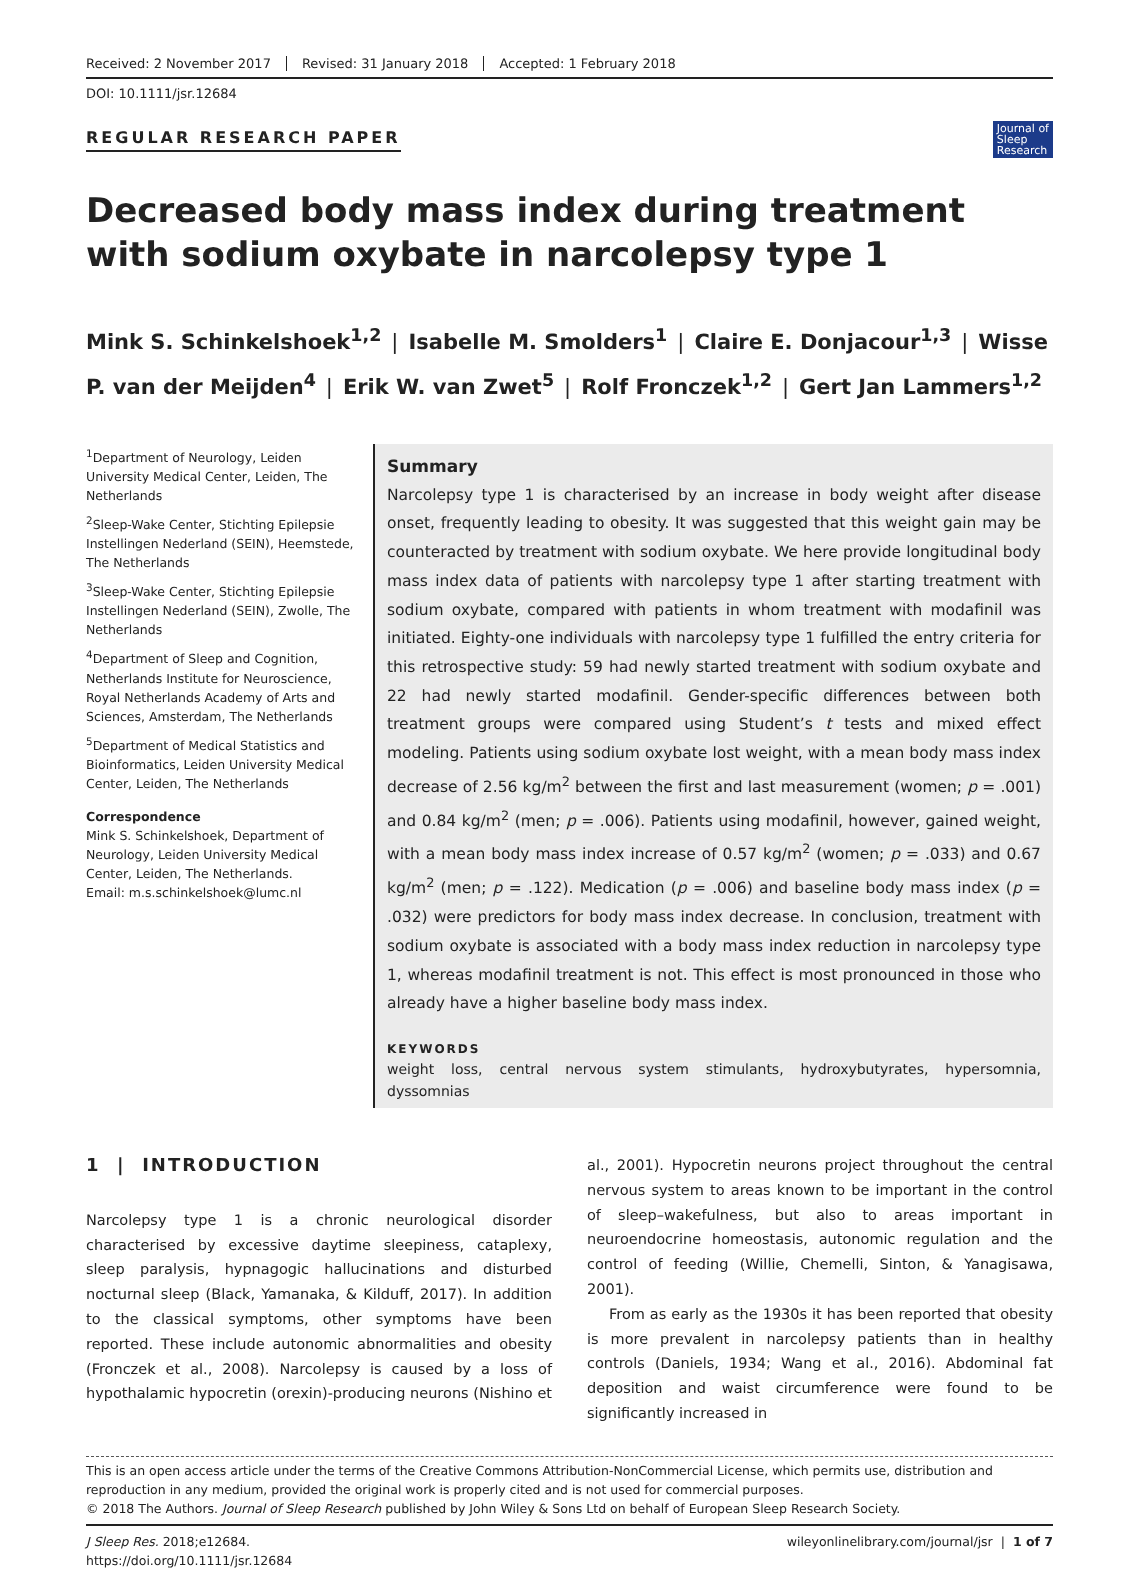Received: 2 November 2017 Revised: 31 January 2018 Accepted: 1 February 2018
DOI: 10.1111/jsr.12684
REGULAR RESEARCH PAPER Journal of
Sleep
Research
Decreased body mass index during treatment with sodium oxybate in narcolepsy type 1
Mink S. Schinkelshoek<sup>1,2</sup> | Isabelle M. Smolders<sup>1</sup> | Claire E. Donjacour<sup>1,3</sup> | Wisse P. van der Meijden<sup>4</sup> | Erik W. van Zwet<sup>5</sup> | Rolf Fronczek<sup>1,2</sup> | Gert Jan Lammers<sup>1,2</sup>
<sup>1</sup> Department of Neurology, Leiden University Medical Center, Leiden, The Netherlands
<sup>2</sup> Sleep-Wake Center, Stichting Epilepsie Instellingen Nederland (SEIN), Heemstede, The Netherlands
<sup>3</sup> Sleep-Wake Center, Stichting Epilepsie Instellingen Nederland (SEIN), Zwolle, The Netherlands
<sup>4</sup> Department of Sleep and Cognition, Netherlands Institute for Neuroscience, Royal Netherlands Academy of Arts and Sciences, Amsterdam, The Netherlands
<sup>5</sup> Department of Medical Statistics and Bioinformatics, Leiden University Medical Center, Leiden, The Netherlands
Correspondence
Mink S. Schinkelshoek, Department of Neurology, Leiden University Medical Center, Leiden, The Netherlands.
Email: m.s.schinkelshoek@lumc.nl
Summary
Narcolepsy type 1 is characterised by an increase in body weight after disease onset, frequently leading to obesity. It was suggested that this weight gain may be counteracted by treatment with sodium oxybate. We here provide longitudinal body mass index data of patients with narcolepsy type 1 after starting treatment with sodium oxybate, compared with patients in whom treatment with modafinil was initiated. Eighty-one individuals with narcolepsy type 1 fulfilled the entry criteria for this retrospective study: 59 had newly started treatment with sodium oxybate and 22 had newly started modafinil. Gender-specific differences between both treatment groups were compared using Student’s t tests and mixed effect modeling. Patients using sodium oxybate lost weight, with a mean body mass index decrease of 2.56 kg/m<sup>2</sup> between the first and last measurement (women; p = .001) and 0.84 kg/m<sup>2</sup> (men; p = .006). Patients using modafinil, however, gained weight, with a mean body mass index increase of 0.57 kg/m<sup>2</sup> (women; p = .033) and 0.67 kg/m<sup>2</sup> (men; p = .122). Medication (p = .006) and baseline body mass index (p = .032) were predictors for body mass index decrease. In conclusion, treatment with sodium oxybate is associated with a body mass index reduction in narcolepsy type 1, whereas modafinil treatment is not. This effect is most pronounced in those who already have a higher baseline body mass index.
KEYWORDS
weight loss, central nervous system stimulants, hydroxybutyrates, hypersomnia, dyssomnias
1 | INTRODUCTION
Narcolepsy type 1 is a chronic neurological disorder characterised by excessive daytime sleepiness, cataplexy, sleep paralysis, hypnagogic hallucinations and disturbed nocturnal sleep (Black, Yamanaka, & Kilduff, 2017). In addition to the classical symptoms, other symptoms have been reported. These include autonomic abnormalities and obesity (Fronczek et al., 2008). Narcolepsy is caused by a loss of hypothalamic hypocretin (orexin)-producing neurons (Nishino et al., 2001). Hypocretin neurons project throughout the central nervous system to areas known to be important in the control of sleep–wakefulness, but also to areas important in neuroendocrine homeostasis, autonomic regulation and the control of feeding (Willie, Chemelli, Sinton, & Yanagisawa, 2001).
From as early as the 1930s it has been reported that obesity is more prevalent in narcolepsy patients than in healthy controls (Daniels, 1934; Wang et al., 2016). Abdominal fat deposition and waist circumference were found to be significantly increased in
This is an open access article under the terms of the Creative Commons Attribution-NonCommercial License, which permits use, distribution and reproduction in any medium, provided the original work is properly cited and is not used for commercial purposes.
© 2018 The Authors. Journal of Sleep Research published by John Wiley & Sons Ltd on behalf of European Sleep Research Society.
J Sleep Res. 2018;e12684.
https://doi.org/10.1111/jsr.12684
wileyonlinelibrary.com/journal/jsr | 1 of 7